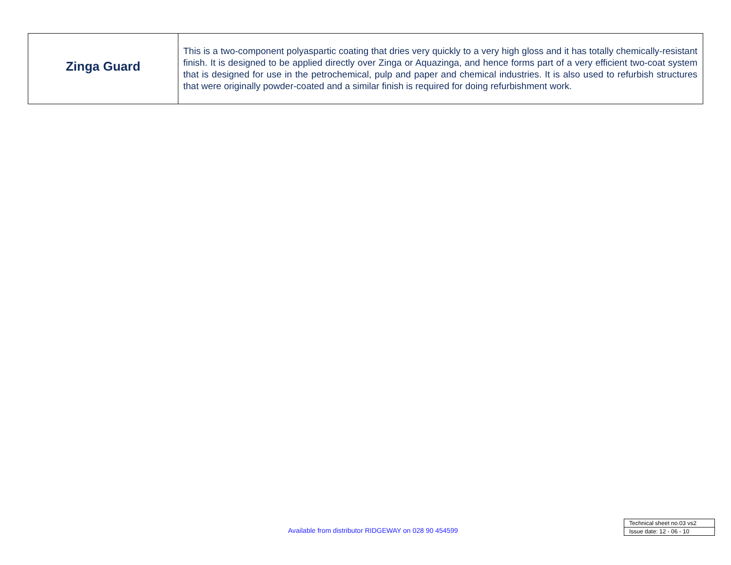| Zinga Guard | This is a two-component polyaspartic coating that dries very quickly to a very high gloss and it has totally chemically-resistant finish. It is designed to be applied directly over Zinga or Aquazinga, and hence forms part of a very efficient two-coat system that is designed for use in the petrochemical, pulp and paper and chemical industries. It is also used to refurbish structures that were originally powder-coated and a similar finish is required for doing refurbishment work. |
Available from distributor RIDGEWAY on 028 90 454599
| Technical sheet no.03 vs2 |
| Issue date: 12 - 06 - 10 |